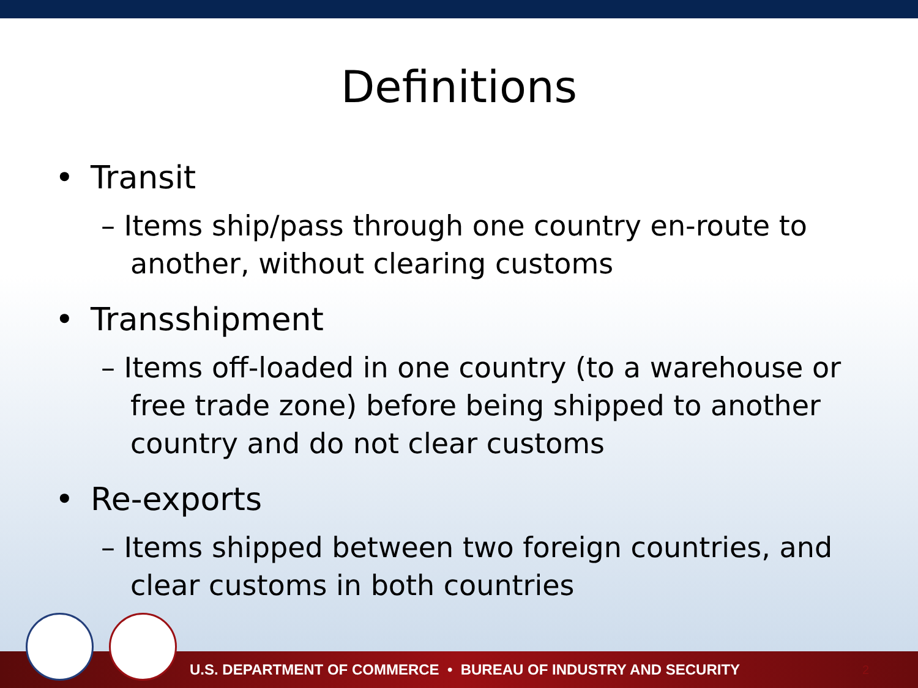Definitions
• Transit
– Items ship/pass through one country en-route to another, without clearing customs
• Transshipment
– Items off-loaded in one country (to a warehouse or free trade zone) before being shipped to another country and do not clear customs
• Re-exports
– Items shipped between two foreign countries, and clear customs in both countries
U.S. DEPARTMENT OF COMMERCE • BUREAU OF INDUSTRY AND SECURITY
2